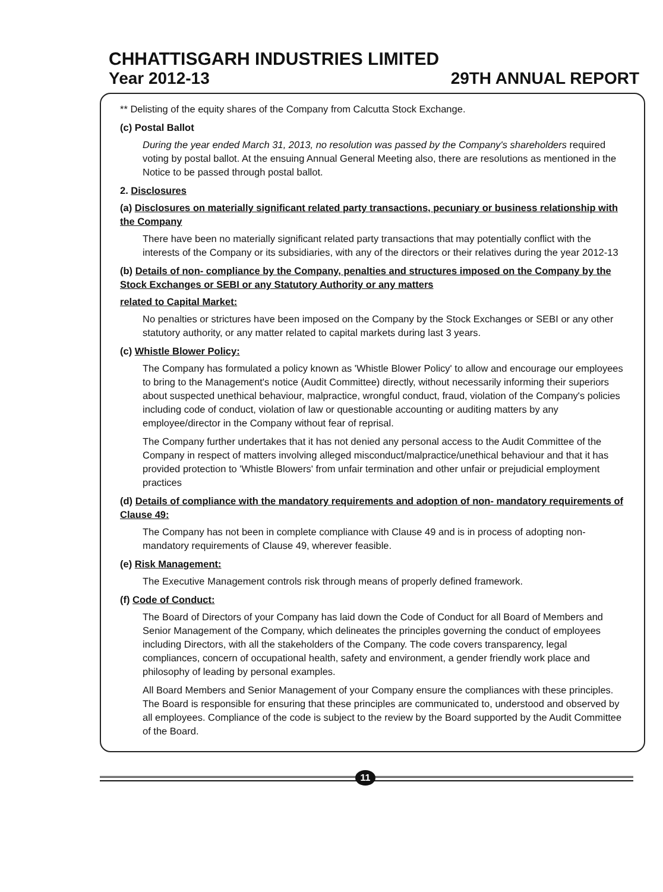CHHATTISGARH INDUSTRIES LIMITED
Year 2012-13 29TH ANNUAL REPORT
** Delisting of the equity shares of the Company from Calcutta Stock Exchange.
(c) Postal Ballot
During the year ended March 31, 2013, no resolution was passed by the Company's shareholders required voting by postal ballot. At the ensuing Annual General Meeting also, there are resolutions as mentioned in the Notice to be passed through postal ballot.
2. Disclosures
(a) Disclosures on materially significant related party transactions, pecuniary or business relationship with the Company
There have been no materially significant related party transactions that may potentially conflict with the interests of the Company or its subsidiaries, with any of the directors or their relatives during the year 2012-13
(b) Details of non- compliance by the Company, penalties and structures imposed on the Company by the Stock Exchanges or SEBI or any Statutory Authority or any matters
related to Capital Market:
No penalties or strictures have been imposed on the Company by the Stock Exchanges or SEBI or any other statutory authority, or any matter related to capital markets during last 3 years.
(c) Whistle Blower Policy:
The Company has formulated a policy known as 'Whistle Blower Policy' to allow and encourage our employees to bring to the Management's notice (Audit Committee) directly, without necessarily informing their superiors about suspected unethical behaviour, malpractice, wrongful conduct, fraud, violation of the Company's policies including code of conduct, violation of law or questionable accounting or auditing matters by any employee/director in the Company without fear of reprisal.
The Company further undertakes that it has not denied any personal access to the Audit Committee of the Company in respect of matters involving alleged misconduct/malpractice/unethical behaviour and that it has provided protection to 'Whistle Blowers' from unfair termination and other unfair or prejudicial employment practices
(d) Details of compliance with the mandatory requirements and adoption of non- mandatory requirements of Clause 49:
The Company has not been in complete compliance with Clause 49 and is in process of adopting non- mandatory requirements of Clause 49, wherever feasible.
(e) Risk Management:
The Executive Management controls risk through means of properly defined framework.
(f) Code of Conduct:
The Board of Directors of your Company has laid down the Code of Conduct for all Board of Members and Senior Management of the Company, which delineates the principles governing the conduct of employees including Directors, with all the stakeholders of the Company. The code covers transparency, legal compliances, concern of occupational health, safety and environment, a gender friendly work place and philosophy of leading by personal examples.
All Board Members and Senior Management of your Company ensure the compliances with these principles. The Board is responsible for ensuring that these principles are communicated to, understood and observed by all employees. Compliance of the code is subject to the review by the Board supported by the Audit Committee of the Board.
11